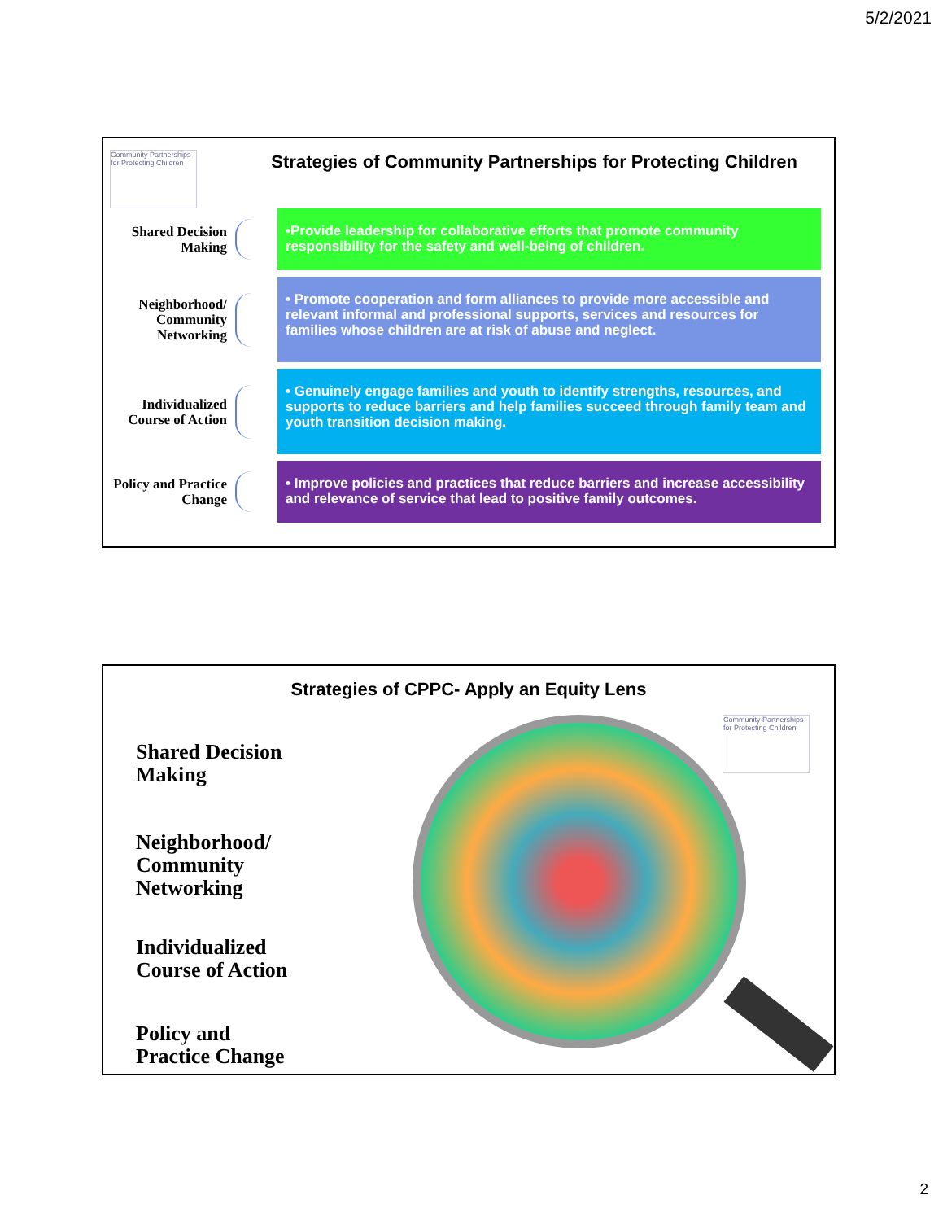5/2/2021
Community Partnerships for Protecting Children
Strategies of Community Partnerships for Protecting Children
Shared Decision Making
•Provide leadership for collaborative efforts that promote community responsibility for the safety and well-being of children.
Neighborhood/ Community Networking
• Promote cooperation and form alliances to provide more accessible and relevant informal and professional supports, services and resources for families whose children are at risk of abuse and neglect.
Individualized Course of Action
• Genuinely engage families and youth to identify strengths, resources, and supports to reduce barriers and help families succeed through family team and youth transition decision making.
Policy and Practice Change
• Improve policies and practices that reduce barriers and increase accessibility and relevance of service that lead to positive family outcomes.
Community Partnerships for Protecting Children
Strategies of CPPC- Apply an Equity Lens
Shared Decision
Making
Neighborhood/
Community
Networking
Individualized
Course of Action
Policy and
Practice Change
2